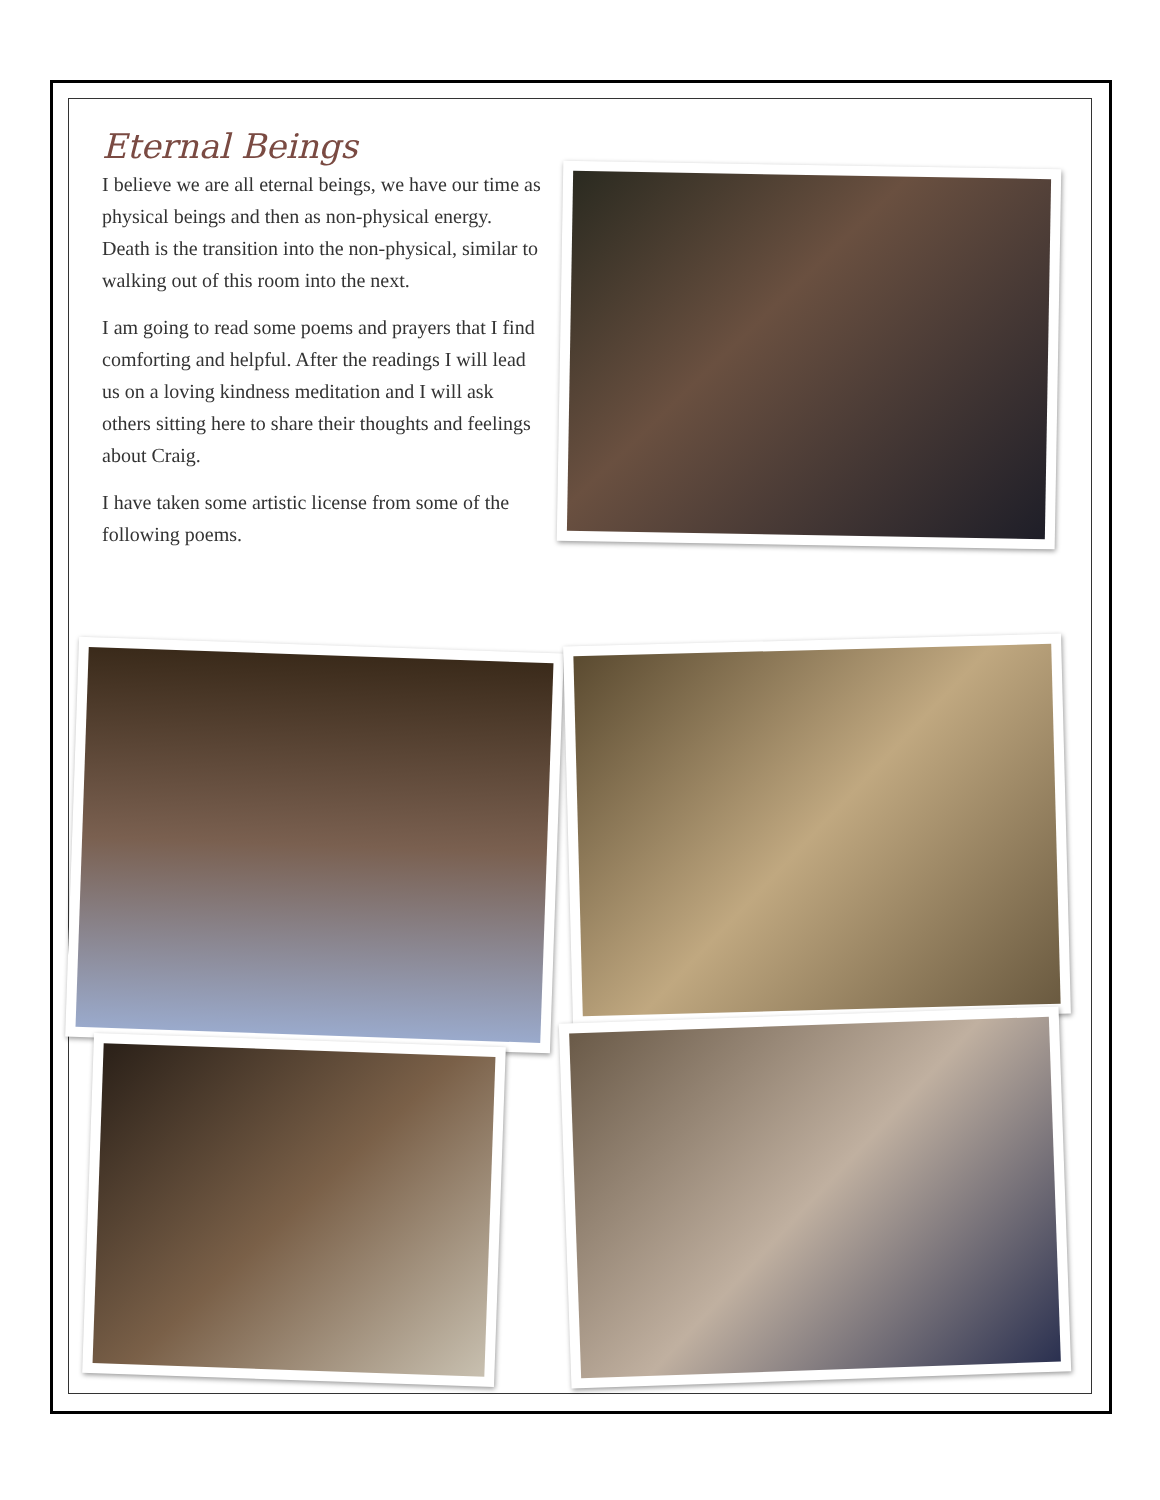Eternal Beings
I believe we are all eternal beings, we have our time as physical beings and then as non-physical energy. Death is the transition into the non-physical, similar to walking out of this room into the next.
I am going to read some poems and prayers that I find comforting and helpful. After the readings I will lead us on a loving kindness meditation and I will ask others sitting here to share their thoughts and feelings about Craig.
I have taken some artistic license from some of the following poems.